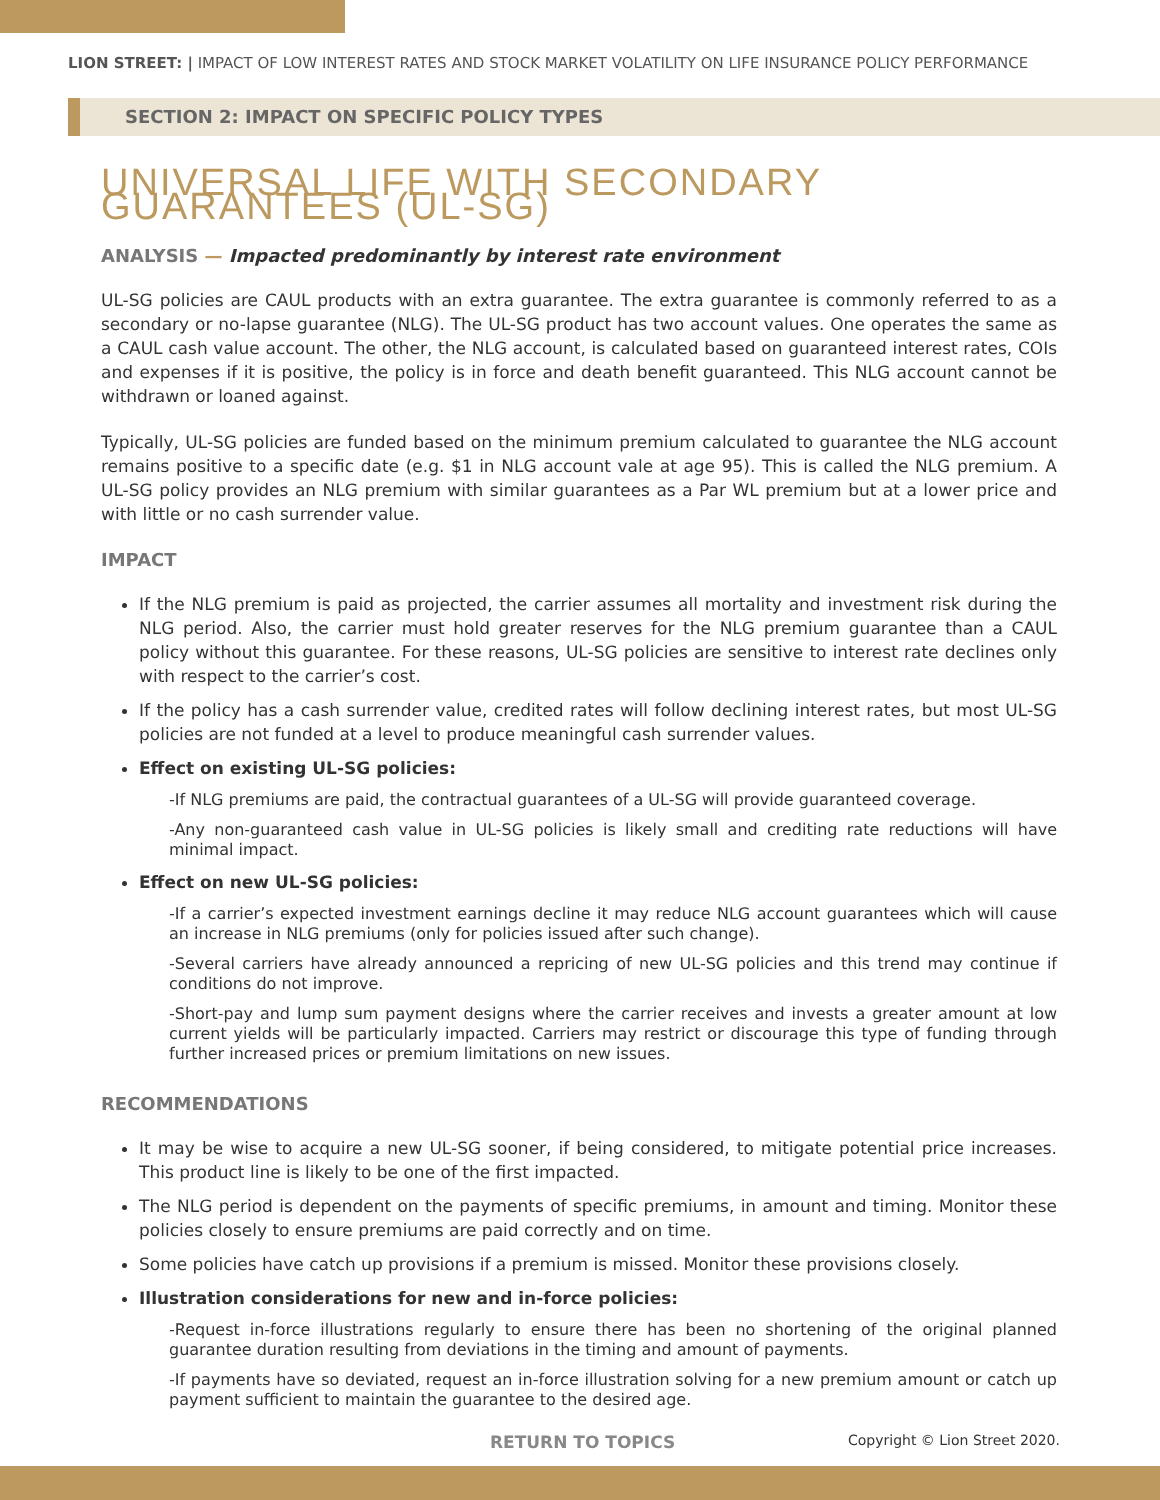LION STREET: | IMPACT OF LOW INTEREST RATES AND STOCK MARKET VOLATILITY ON LIFE INSURANCE POLICY PERFORMANCE
SECTION 2: IMPACT ON SPECIFIC POLICY TYPES
UNIVERSAL LIFE WITH SECONDARY GUARANTEES (UL-SG)
ANALYSIS — Impacted predominantly by interest rate environment
UL-SG policies are CAUL products with an extra guarantee. The extra guarantee is commonly referred to as a secondary or no-lapse guarantee (NLG). The UL-SG product has two account values. One operates the same as a CAUL cash value account. The other, the NLG account, is calculated based on guaranteed interest rates, COIs and expenses if it is positive, the policy is in force and death benefit guaranteed. This NLG account cannot be withdrawn or loaned against.
Typically, UL-SG policies are funded based on the minimum premium calculated to guarantee the NLG account remains positive to a specific date (e.g. $1 in NLG account vale at age 95). This is called the NLG premium. A UL-SG policy provides an NLG premium with similar guarantees as a Par WL premium but at a lower price and with little or no cash surrender value.
IMPACT
If the NLG premium is paid as projected, the carrier assumes all mortality and investment risk during the NLG period. Also, the carrier must hold greater reserves for the NLG premium guarantee than a CAUL policy without this guarantee. For these reasons, UL-SG policies are sensitive to interest rate declines only with respect to the carrier’s cost.
If the policy has a cash surrender value, credited rates will follow declining interest rates, but most UL-SG policies are not funded at a level to produce meaningful cash surrender values.
Effect on existing UL-SG policies:
-If NLG premiums are paid, the contractual guarantees of a UL-SG will provide guaranteed coverage.
-Any non-guaranteed cash value in UL-SG policies is likely small and crediting rate reductions will have minimal impact.
Effect on new UL-SG policies:
-If a carrier’s expected investment earnings decline it may reduce NLG account guarantees which will cause an increase in NLG premiums (only for policies issued after such change).
-Several carriers have already announced a repricing of new UL-SG policies and this trend may continue if conditions do not improve.
-Short-pay and lump sum payment designs where the carrier receives and invests a greater amount at low current yields will be particularly impacted. Carriers may restrict or discourage this type of funding through further increased prices or premium limitations on new issues.
RECOMMENDATIONS
It may be wise to acquire a new UL-SG sooner, if being considered, to mitigate potential price increases. This product line is likely to be one of the first impacted.
The NLG period is dependent on the payments of specific premiums, in amount and timing. Monitor these policies closely to ensure premiums are paid correctly and on time.
Some policies have catch up provisions if a premium is missed. Monitor these provisions closely.
Illustration considerations for new and in-force policies:
-Request in-force illustrations regularly to ensure there has been no shortening of the original planned guarantee duration resulting from deviations in the timing and amount of payments.
-If payments have so deviated, request an in-force illustration solving for a new premium amount or catch up payment sufficient to maintain the guarantee to the desired age.
RETURN TO TOPICS Copyright © Lion Street 2020.